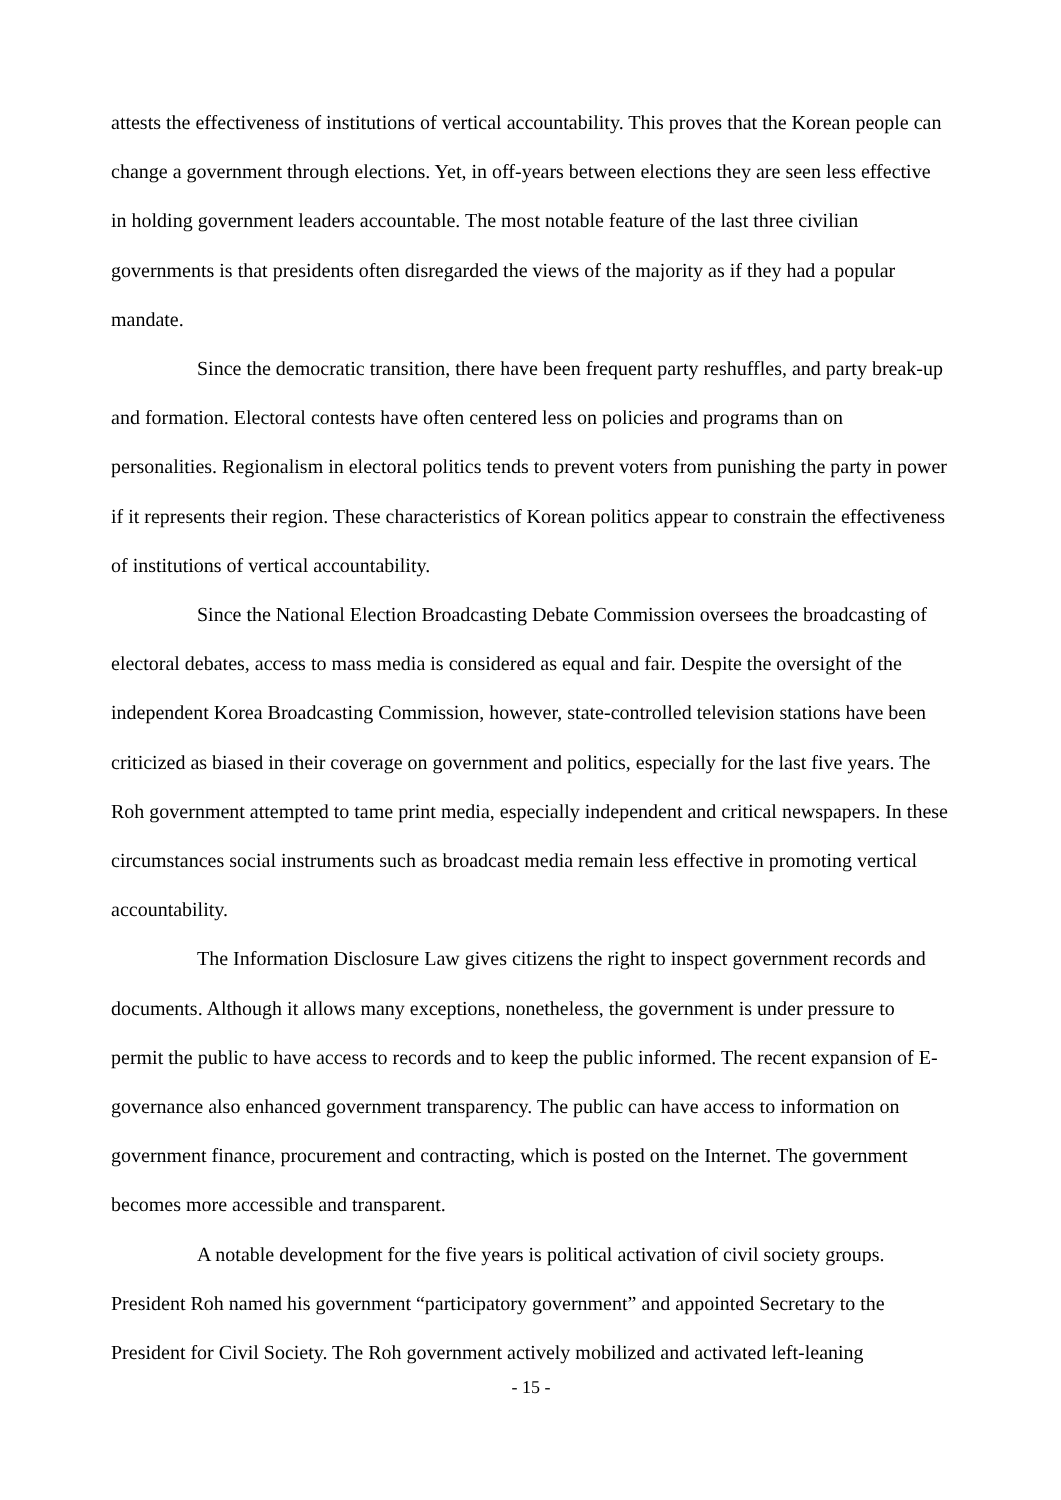attests the effectiveness of institutions of vertical accountability. This proves that the Korean people can change a government through elections. Yet, in off-years between elections they are seen less effective in holding government leaders accountable. The most notable feature of the last three civilian governments is that presidents often disregarded the views of the majority as if they had a popular mandate.
Since the democratic transition, there have been frequent party reshuffles, and party break-up and formation. Electoral contests have often centered less on policies and programs than on personalities. Regionalism in electoral politics tends to prevent voters from punishing the party in power if it represents their region. These characteristics of Korean politics appear to constrain the effectiveness of institutions of vertical accountability.
Since the National Election Broadcasting Debate Commission oversees the broadcasting of electoral debates, access to mass media is considered as equal and fair. Despite the oversight of the independent Korea Broadcasting Commission, however, state-controlled television stations have been criticized as biased in their coverage on government and politics, especially for the last five years. The Roh government attempted to tame print media, especially independent and critical newspapers. In these circumstances social instruments such as broadcast media remain less effective in promoting vertical accountability.
The Information Disclosure Law gives citizens the right to inspect government records and documents. Although it allows many exceptions, nonetheless, the government is under pressure to permit the public to have access to records and to keep the public informed. The recent expansion of E-governance also enhanced government transparency. The public can have access to information on government finance, procurement and contracting, which is posted on the Internet. The government becomes more accessible and transparent.
A notable development for the five years is political activation of civil society groups. President Roh named his government “participatory government” and appointed Secretary to the President for Civil Society. The Roh government actively mobilized and activated left-leaning
- 15 -